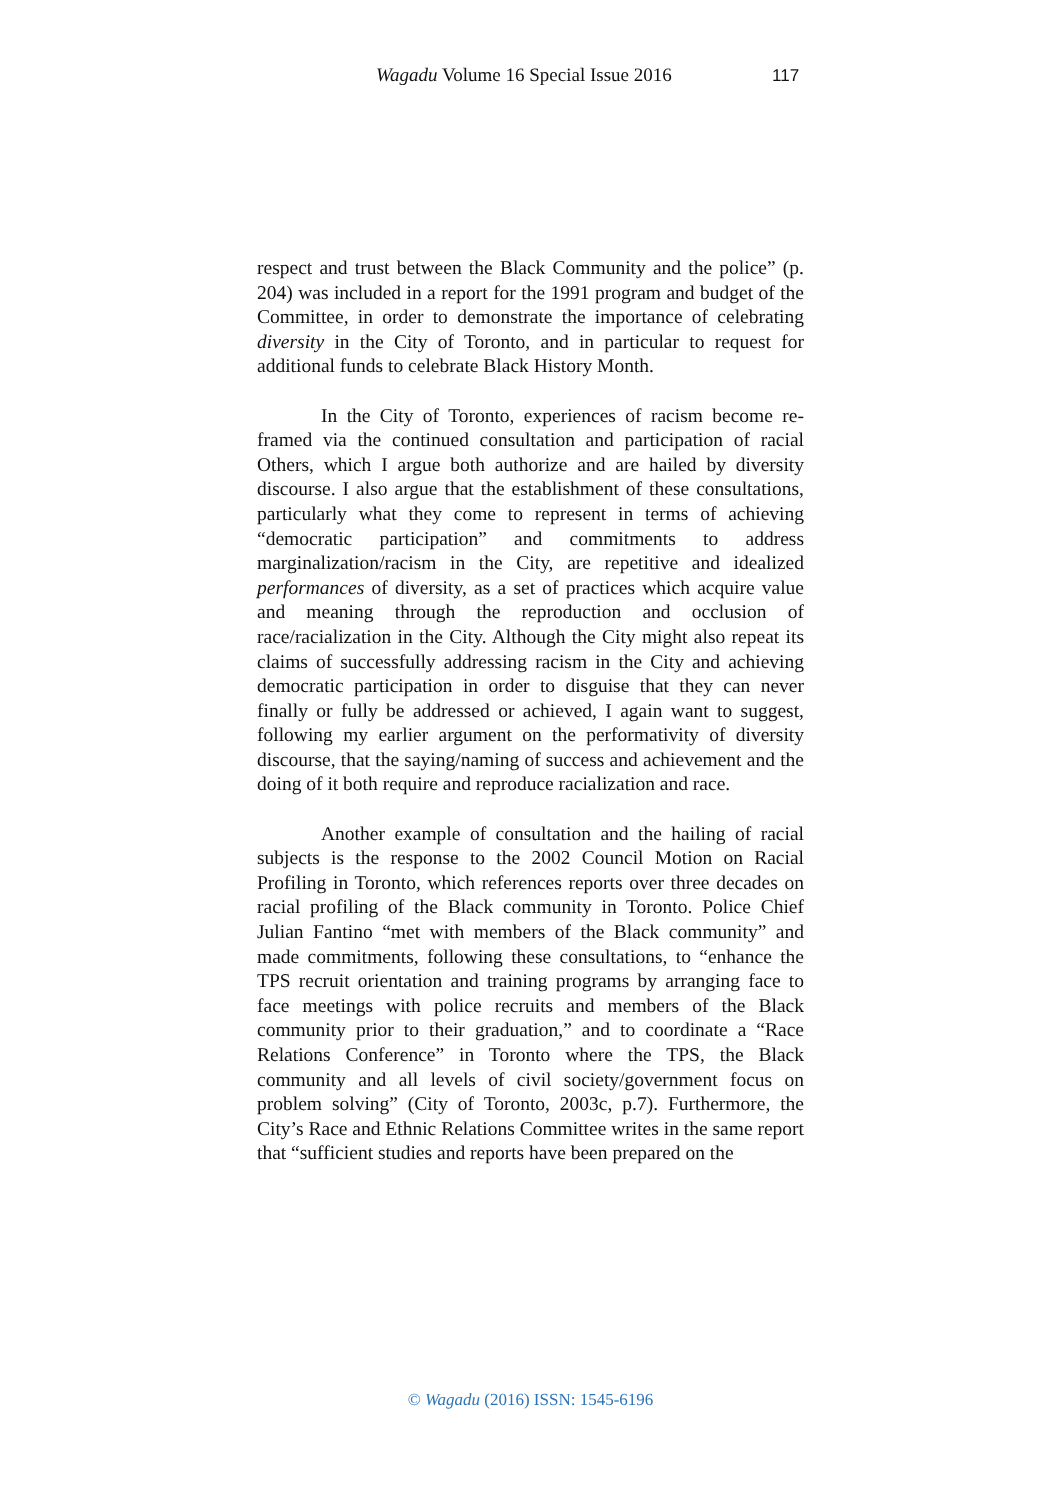Wagadu Volume 16 Special Issue 2016 117
respect and trust between the Black Community and the police” (p. 204) was included in a report for the 1991 program and budget of the Committee, in order to demonstrate the importance of celebrating diversity in the City of Toronto, and in particular to request for additional funds to celebrate Black History Month.
In the City of Toronto, experiences of racism become re-framed via the continued consultation and participation of racial Others, which I argue both authorize and are hailed by diversity discourse. I also argue that the establishment of these consultations, particularly what they come to represent in terms of achieving “democratic participation” and commitments to address marginalization/racism in the City, are repetitive and idealized performances of diversity, as a set of practices which acquire value and meaning through the reproduction and occlusion of race/racialization in the City. Although the City might also repeat its claims of successfully addressing racism in the City and achieving democratic participation in order to disguise that they can never finally or fully be addressed or achieved, I again want to suggest, following my earlier argument on the performativity of diversity discourse, that the saying/naming of success and achievement and the doing of it both require and reproduce racialization and race.
Another example of consultation and the hailing of racial subjects is the response to the 2002 Council Motion on Racial Profiling in Toronto, which references reports over three decades on racial profiling of the Black community in Toronto. Police Chief Julian Fantino “met with members of the Black community” and made commitments, following these consultations, to “enhance the TPS recruit orientation and training programs by arranging face to face meetings with police recruits and members of the Black community prior to their graduation,” and to coordinate a “Race Relations Conference” in Toronto where the TPS, the Black community and all levels of civil society/government focus on problem solving” (City of Toronto, 2003c, p.7). Furthermore, the City’s Race and Ethnic Relations Committee writes in the same report that “sufficient studies and reports have been prepared on the
© Wagadu (2016) ISSN: 1545-6196